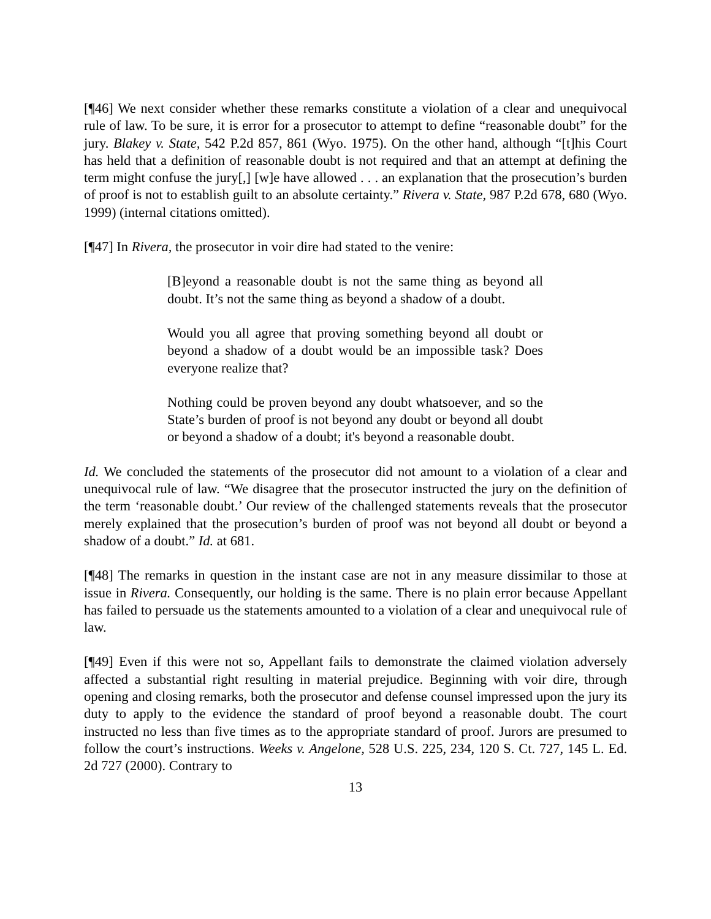[¶46] We next consider whether these remarks constitute a violation of a clear and unequivocal rule of law. To be sure, it is error for a prosecutor to attempt to define “reasonable doubt” for the jury. Blakey v. State, 542 P.2d 857, 861 (Wyo. 1975). On the other hand, although “[t]his Court has held that a definition of reasonable doubt is not required and that an attempt at defining the term might confuse the jury[,] [w]e have allowed . . . an explanation that the prosecution’s burden of proof is not to establish guilt to an absolute certainty.” Rivera v. State, 987 P.2d 678, 680 (Wyo. 1999) (internal citations omitted).
[¶47] In Rivera, the prosecutor in voir dire had stated to the venire:
[B]eyond a reasonable doubt is not the same thing as beyond all doubt. It’s not the same thing as beyond a shadow of a doubt.
Would you all agree that proving something beyond all doubt or beyond a shadow of a doubt would be an impossible task? Does everyone realize that?
Nothing could be proven beyond any doubt whatsoever, and so the State’s burden of proof is not beyond any doubt or beyond all doubt or beyond a shadow of a doubt; it's beyond a reasonable doubt.
Id. We concluded the statements of the prosecutor did not amount to a violation of a clear and unequivocal rule of law. “We disagree that the prosecutor instructed the jury on the definition of the term ‘reasonable doubt.’ Our review of the challenged statements reveals that the prosecutor merely explained that the prosecution’s burden of proof was not beyond all doubt or beyond a shadow of a doubt.” Id. at 681.
[¶48] The remarks in question in the instant case are not in any measure dissimilar to those at issue in Rivera. Consequently, our holding is the same. There is no plain error because Appellant has failed to persuade us the statements amounted to a violation of a clear and unequivocal rule of law.
[¶49] Even if this were not so, Appellant fails to demonstrate the claimed violation adversely affected a substantial right resulting in material prejudice. Beginning with voir dire, through opening and closing remarks, both the prosecutor and defense counsel impressed upon the jury its duty to apply to the evidence the standard of proof beyond a reasonable doubt. The court instructed no less than five times as to the appropriate standard of proof. Jurors are presumed to follow the court’s instructions. Weeks v. Angelone, 528 U.S. 225, 234, 120 S. Ct. 727, 145 L. Ed. 2d 727 (2000). Contrary to
13